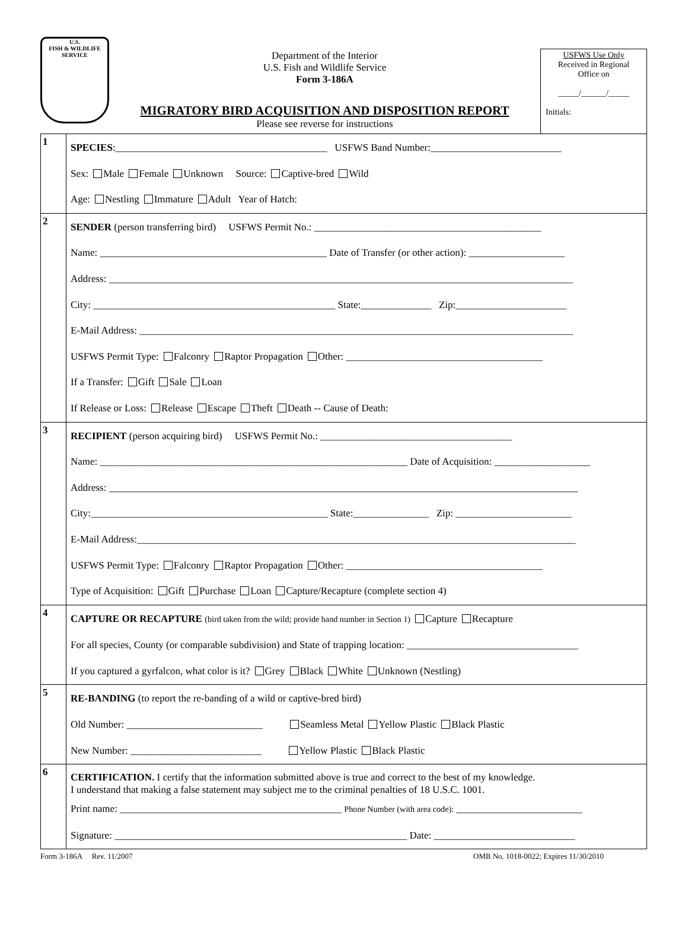U.S.
FISH & WILDLIFE
SERVICE
Department of the Interior
U.S. Fish and Wildlife Service
Form 3-186A
MIGRATORY BIRD ACQUISITION AND DISPOSITION REPORT
Please see reverse for instructions
USFWS Use Only
Received in Regional
Office on
_____/______/_____
Initials:
| 1 | SPECIES :__________________________________________ USFWS Band Number:__________________________ Sex: Male Female Unknown Source: Captive-bred Wild Age: Nestling Immature Adult Year of Hatch: |
| 2 | SENDER (person transferring bird) USFWS Permit No.: _____________________________________________ Name: _____________________________________________ Date of Transfer (or other action): ___________________ Address: ____________________________________________________________________________________________ City: ________________________________________________ State:______________ Zip:______________________ E-Mail Address: ______________________________________________________________________________________ USFWS Permit Type: Falconry Raptor Propagation Other: _______________________________________ If a Transfer: Gift Sale Loan If Release or Loss: Release Escape Theft Death -- Cause of Death: |
| 3 | RECIPIENT (person acquiring bird) USFWS Permit No.: ______________________________________ Name: _____________________________________________________________ Date of Acquisition: ___________________ Address: _____________________________________________________________________________________________ City:_______________________________________________ State:_______________ Zip: _______________________ E-Mail Address:_______________________________________________________________________________________ USFWS Permit Type: Falconry Raptor Propagation Other: _______________________________________ Type of Acquisition: Gift Purchase Loan Capture/Recapture (complete section 4) |
| 4 | CAPTURE OR RECAPTURE (bird taken from the wild; provide band number in Section 1) Capture Recapture For all species, County (or comparable subdivision) and State of trapping location: __________________________________ If you captured a gyrfalcon, what color is it? Grey Black White Unknown (Nestling) |
| 5 | RE-BANDING (to report the re-banding of a wild or captive-bred bird) Old Number: ___________________________ Seamless Metal Yellow Plastic Black Plastic New Number: __________________________ Yellow Plastic Black Plastic |
| 6 | CERTIFICATION. I certify that the information submitted above is true and correct to the best of my knowledge. I understand that making a false statement may subject me to the criminal penalties of 18 U.S.C. 1001. Print name: ____________________________________________ Phone Number (with area code): _________________________ Signature: __________________________________________________________ Date: ____________________________ |
Form 3-186A Rev. 11/2007 OMB No. 1018-0022; Expires 11/30/2010